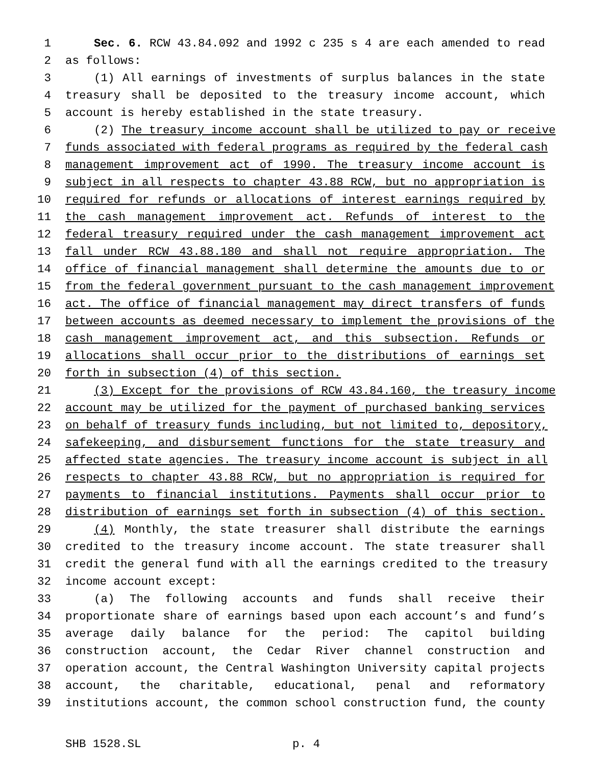1 Sec. 6. RCW 43.84.092 and 1992 c 235 s 4 are each amended to read
2 as follows:
3 (1) All earnings of investments of surplus balances in the state
4 treasury shall be deposited to the treasury income account, which
5 account is hereby established in the state treasury.
6 (2) The treasury income account shall be utilized to pay or receive
7 funds associated with federal programs as required by the federal cash
8 management improvement act of 1990. The treasury income account is
9 subject in all respects to chapter 43.88 RCW, but no appropriation is
10 required for refunds or allocations of interest earnings required by
11 the cash management improvement act. Refunds of interest to the
12 federal treasury required under the cash management improvement act
13 fall under RCW 43.88.180 and shall not require appropriation. The
14 office of financial management shall determine the amounts due to or
15 from the federal government pursuant to the cash management improvement
16 act. The office of financial management may direct transfers of funds
17 between accounts as deemed necessary to implement the provisions of the
18 cash management improvement act, and this subsection. Refunds or
19 allocations shall occur prior to the distributions of earnings set
20 forth in subsection (4) of this section.
21 (3) Except for the provisions of RCW 43.84.160, the treasury income
22 account may be utilized for the payment of purchased banking services
23 on behalf of treasury funds including, but not limited to, depository,
24 safekeeping, and disbursement functions for the state treasury and
25 affected state agencies. The treasury income account is subject in all
26 respects to chapter 43.88 RCW, but no appropriation is required for
27 payments to financial institutions. Payments shall occur prior to
28 distribution of earnings set forth in subsection (4) of this section.
29 (4) Monthly, the state treasurer shall distribute the earnings
30 credited to the treasury income account. The state treasurer shall
31 credit the general fund with all the earnings credited to the treasury
32 income account except:
33 (a) The following accounts and funds shall receive their
34 proportionate share of earnings based upon each account’s and fund’s
35 average daily balance for the period: The capitol building
36 construction account, the Cedar River channel construction and
37 operation account, the Central Washington University capital projects
38 account, the charitable, educational, penal and reformatory
39 institutions account, the common school construction fund, the county
SHB 1528.SL p. 4